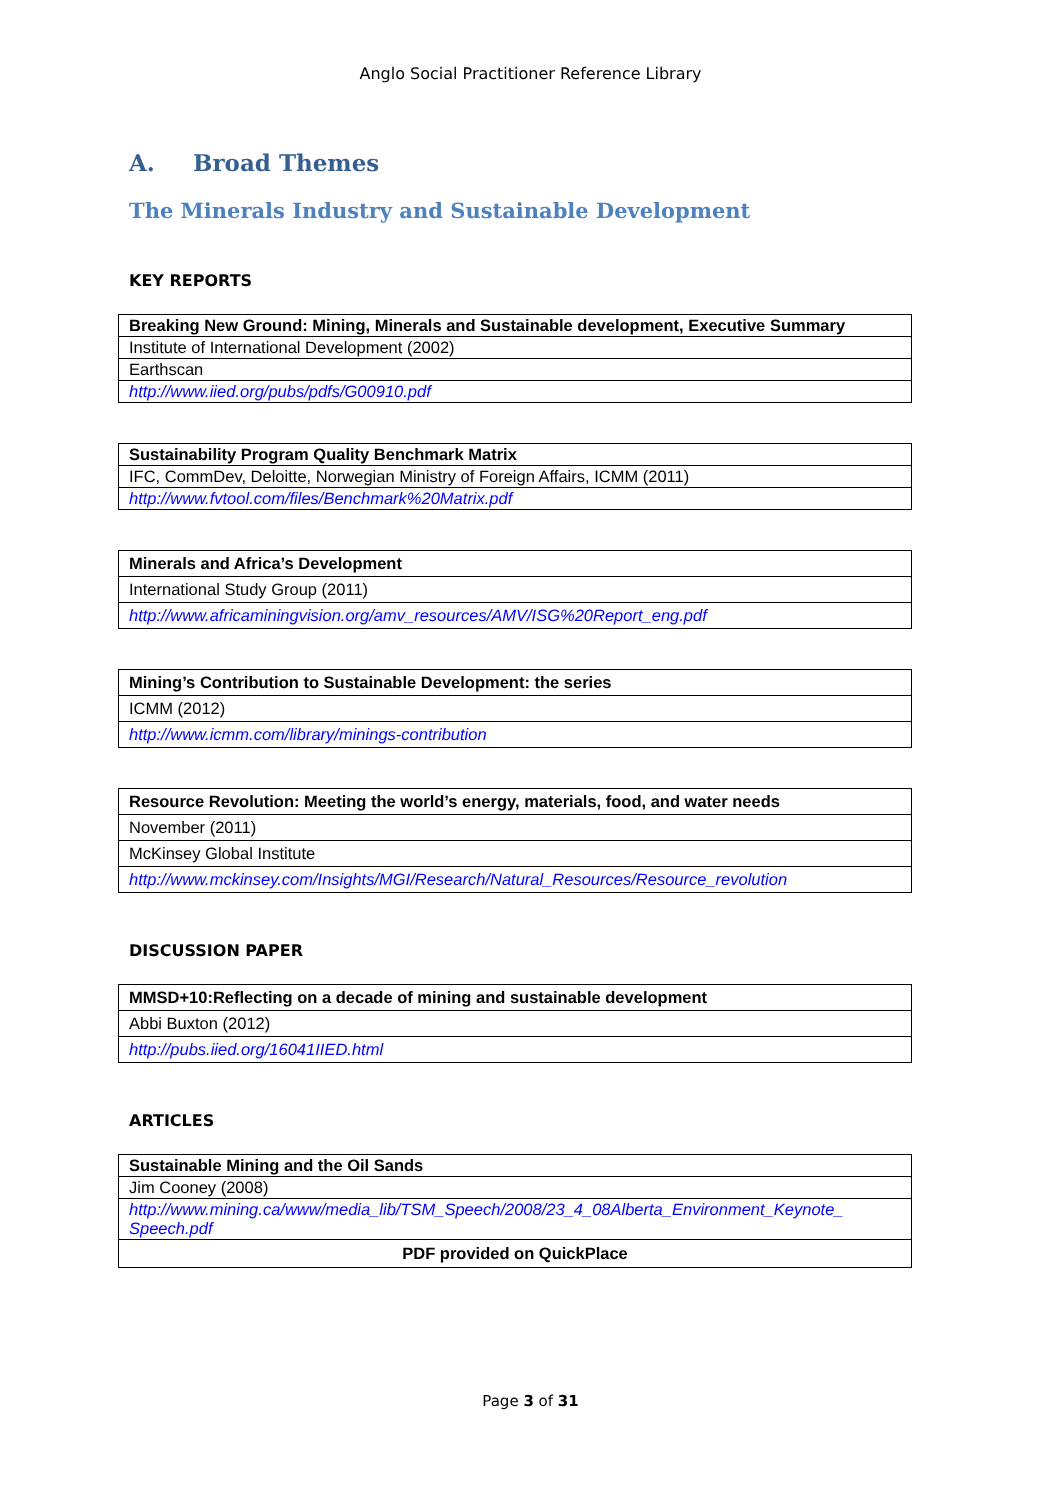Anglo Social Practitioner Reference Library
A. Broad Themes
The Minerals Industry and Sustainable Development
KEY REPORTS
| Breaking New Ground: Mining, Minerals and Sustainable development, Executive Summary |
| Institute of International Development (2002) |
| Earthscan |
| http://www.iied.org/pubs/pdfs/G00910.pdf |
| Sustainability Program Quality Benchmark Matrix |
| IFC, CommDev, Deloitte, Norwegian Ministry of Foreign Affairs, ICMM (2011) |
| http://www.fvtool.com/files/Benchmark%20Matrix.pdf |
| Minerals and Africa’s Development |
| International Study Group (2011) |
| http://www.africaminingvision.org/amv_resources/AMV/ISG%20Report_eng.pdf |
| Mining’s Contribution to Sustainable Development: the series |
| ICMM (2012) |
| http://www.icmm.com/library/minings-contribution |
| Resource Revolution: Meeting the world’s energy, materials, food, and water needs |
| November (2011) |
| McKinsey Global Institute |
| http://www.mckinsey.com/Insights/MGI/Research/Natural_Resources/Resource_revolution |
DISCUSSION PAPER
| MMSD+10:Reflecting on a decade of mining and sustainable development |
| Abbi Buxton (2012) |
| http://pubs.iied.org/16041IIED.html |
ARTICLES
| Sustainable Mining and the Oil Sands |
| Jim Cooney (2008) |
| http://www.mining.ca/www/media_lib/TSM_Speech/2008/23_4_08Alberta_Environment_Keynote_ Speech.pdf |
| PDF provided on QuickPlace |
Page 3 of 31